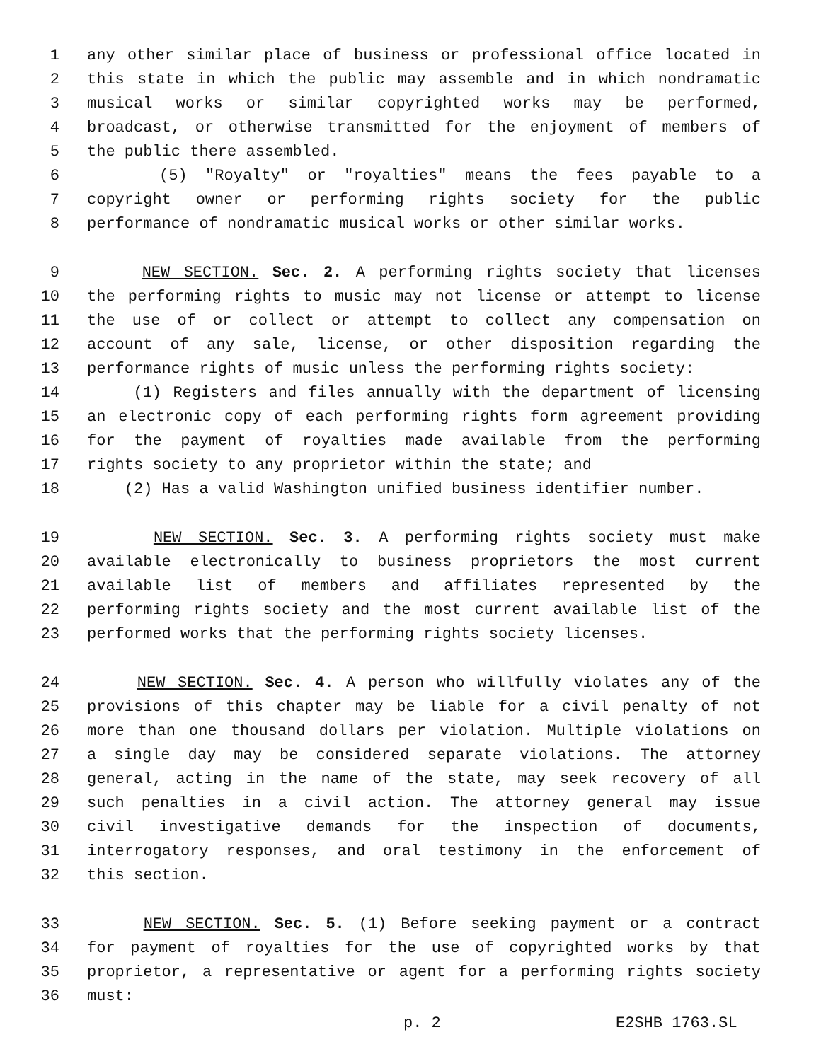1 any other similar place of business or professional office located in
2 this state in which the public may assemble and in which nondramatic
3 musical works or similar copyrighted works may be performed,
4 broadcast, or otherwise transmitted for the enjoyment of members of
5 the public there assembled.
6 (5) "Royalty" or "royalties" means the fees payable to a
7 copyright owner or performing rights society for the public
8 performance of nondramatic musical works or other similar works.
9 NEW SECTION. Sec. 2. A performing rights society that licenses
10 the performing rights to music may not license or attempt to license
11 the use of or collect or attempt to collect any compensation on
12 account of any sale, license, or other disposition regarding the
13 performance rights of music unless the performing rights society:
14 (1) Registers and files annually with the department of licensing
15 an electronic copy of each performing rights form agreement providing
16 for the payment of royalties made available from the performing
17 rights society to any proprietor within the state; and
18 (2) Has a valid Washington unified business identifier number.
19 NEW SECTION. Sec. 3. A performing rights society must make
20 available electronically to business proprietors the most current
21 available list of members and affiliates represented by the
22 performing rights society and the most current available list of the
23 performed works that the performing rights society licenses.
24 NEW SECTION. Sec. 4. A person who willfully violates any of the
25 provisions of this chapter may be liable for a civil penalty of not
26 more than one thousand dollars per violation. Multiple violations on
27 a single day may be considered separate violations. The attorney
28 general, acting in the name of the state, may seek recovery of all
29 such penalties in a civil action. The attorney general may issue
30 civil investigative demands for the inspection of documents,
31 interrogatory responses, and oral testimony in the enforcement of
32 this section.
33 NEW SECTION. Sec. 5. (1) Before seeking payment or a contract
34 for payment of royalties for the use of copyrighted works by that
35 proprietor, a representative or agent for a performing rights society
36 must:
p. 2 E2SHB 1763.SL